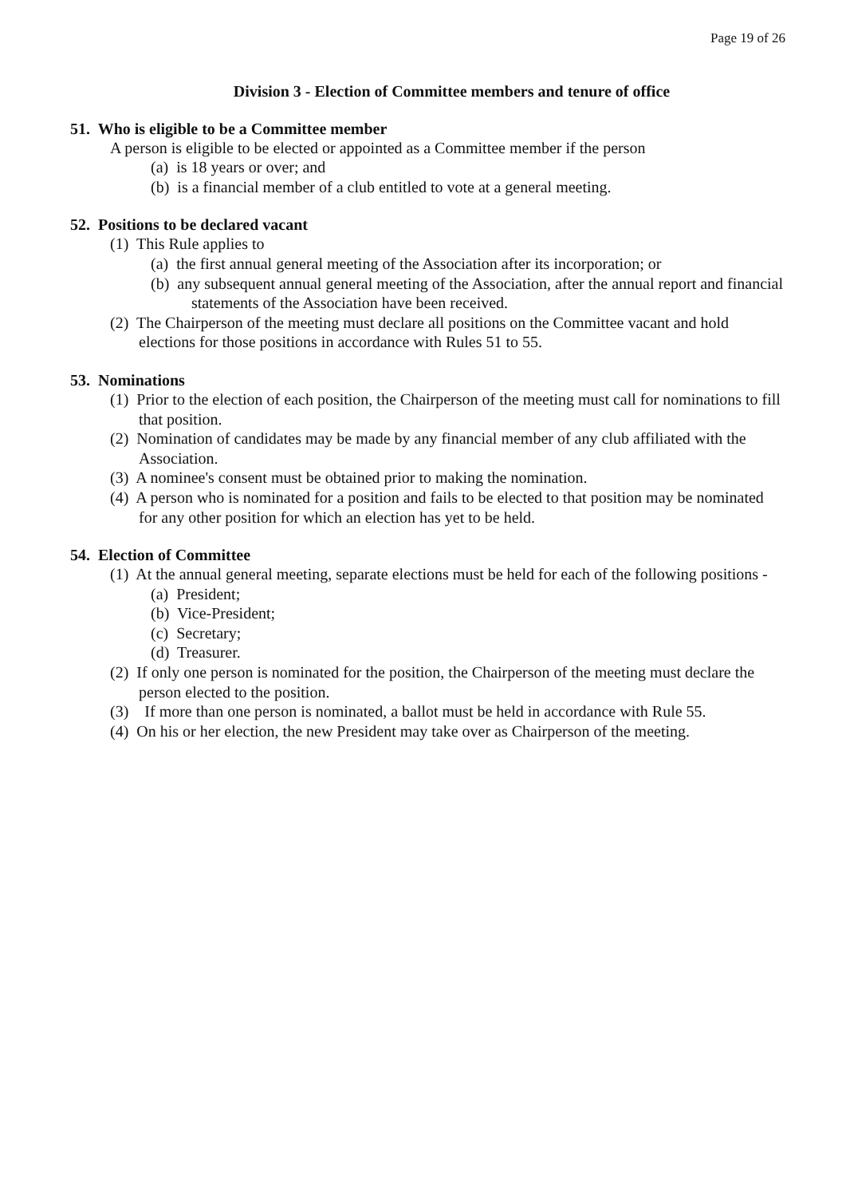Page 19 of 26
Division 3 - Election of Committee members and tenure of office
51. Who is eligible to be a Committee member
A person is eligible to be elected or appointed as a Committee member if the person
(a) is 18 years or over; and
(b) is a financial member of a club entitled to vote at a general meeting.
52. Positions to be declared vacant
(1) This Rule applies to
(a) the first annual general meeting of the Association after its incorporation; or
(b) any subsequent annual general meeting of the Association, after the annual report and financial statements of the Association have been received.
(2) The Chairperson of the meeting must declare all positions on the Committee vacant and hold elections for those positions in accordance with Rules 51 to 55.
53. Nominations
(1) Prior to the election of each position, the Chairperson of the meeting must call for nominations to fill that position.
(2) Nomination of candidates may be made by any financial member of any club affiliated with the Association.
(3) A nominee's consent must be obtained prior to making the nomination.
(4) A person who is nominated for a position and fails to be elected to that position may be nominated for any other position for which an election has yet to be held.
54. Election of Committee
(1) At the annual general meeting, separate elections must be held for each of the following positions -
(a) President;
(b) Vice-President;
(c) Secretary;
(d) Treasurer.
(2) If only one person is nominated for the position, the Chairperson of the meeting must declare the person elected to the position.
(3) If more than one person is nominated, a ballot must be held in accordance with Rule 55.
(4) On his or her election, the new President may take over as Chairperson of the meeting.